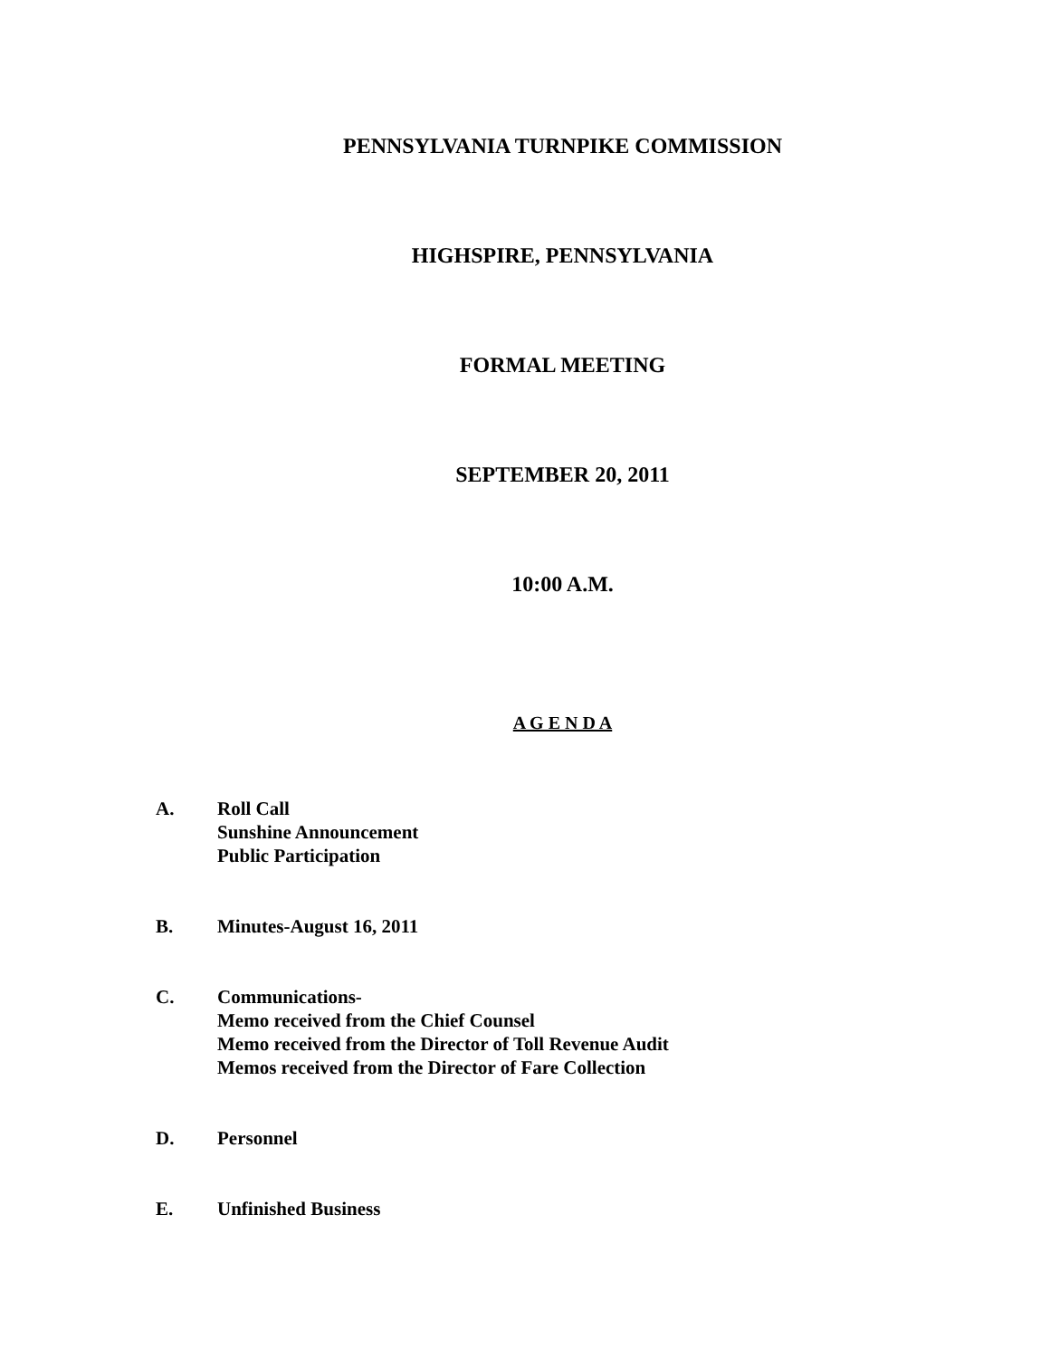PENNSYLVANIA TURNPIKE COMMISSION
HIGHSPIRE, PENNSYLVANIA
FORMAL MEETING
SEPTEMBER 20, 2011
10:00 A.M.
A G E N D A
A. Roll Call
Sunshine Announcement
Public Participation
B. Minutes-August 16, 2011
C. Communications-
Memo received from the Chief Counsel
Memo received from the Director of Toll Revenue Audit
Memos received from the Director of Fare Collection
D. Personnel
E. Unfinished Business